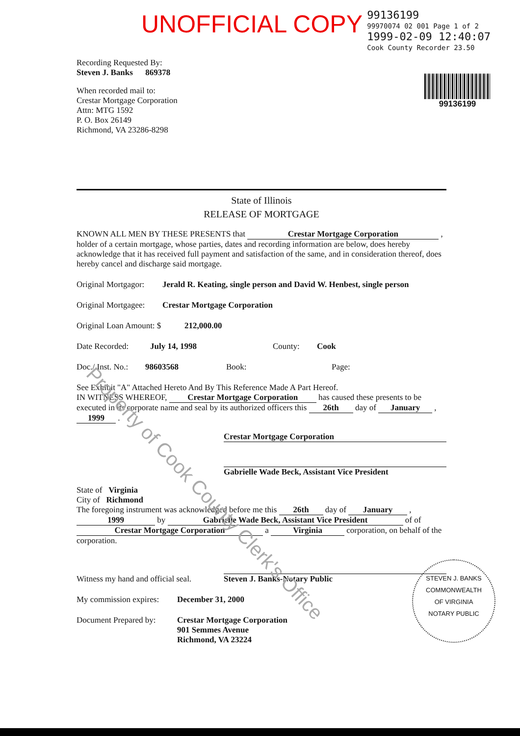UNOFFICIAL COPY
99136199
99970074 02 001 Page 1 of 2
1999-02-09 12:40:07
Cook County Recorder 23.50
99136199
Recording Requested By:
Steven J. Banks 869378
When recorded mail to:
Crestar Mortgage Corporation
Attn: MTG 1592
P. O. Box 26149
Richmond, VA 23286-8298
State of Illinois
RELEASE OF MORTGAGE
KNOWN ALL MEN BY THESE PRESENTS that Crestar Mortgage Corporation , holder of a certain mortgage, whose parties, dates and recording information are below, does hereby acknowledge that it has received full payment and satisfaction of the same, and in consideration thereof, does hereby cancel and discharge said mortgage.
Original Mortgagor: Jerald R. Keating, single person and David W. Henbest, single person
Original Mortgagee: Crestar Mortgage Corporation
Original Loan Amount: $ 212,000.00
Date Recorded: July 14, 1998 County: Cook
Doc./ Inst. No.: 98603568 Book: Page:
See Exhibit "A" Attached Hereto And By This Reference Made A Part Hereof.
IN WITNESS WHEREOF, Crestar Mortgage Corporation has caused these presents to be executed in its corporate name and seal by its authorized officers this 26th day of January , 1999 .
Crestar Mortgage Corporation
Gabrielle Wade Beck, Assistant Vice President
State of Virginia
City of Richmond
The foregoing instrument was acknowledged before me this 26th day of January , 1999 by Gabrielle Wade Beck, Assistant Vice President of of Crestar Mortgage Corporation a Virginia corporation, on behalf of the corporation.
Witness my hand and official seal.
Steven J. Banks-Notary Public
My commission expires: December 31, 2000
Document Prepared by: Crestar Mortgage Corporation
901 Semmes Avenue
Richmond, VA 23224
STEVEN J. BANKS
COMMONWEALTH
OF VIRGINIA
NOTARY PUBLIC
Property of Cook County Clerk's Office